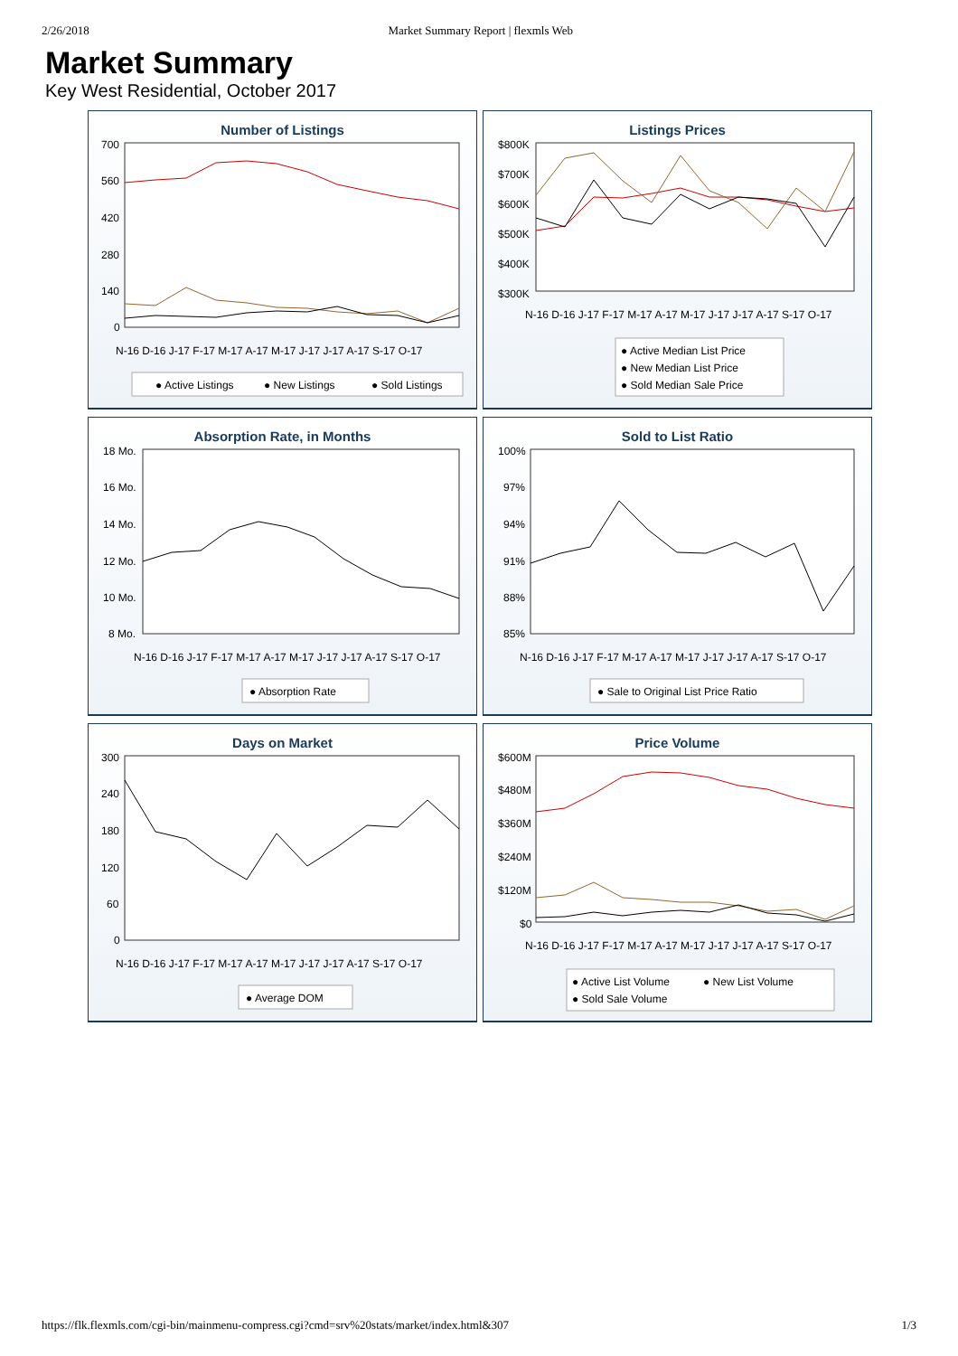2/26/2018 Market Summary Report | flexmls Web
Market Summary
Key West Residential, October 2017
Number of Listings
700
560
420
280
140
0
N-16 D-16 J-17 F-17 M-17 A-17 M-17 J-17 J-17 A-17 S-17 O-17
● Active Listings
● New Listings
● Sold Listings
Listings Prices
$800K
$700K
$600K
$500K
$400K
$300K
N-16 D-16 J-17 F-17 M-17 A-17 M-17 J-17 J-17 A-17 S-17 O-17
● Active Median List Price
● New Median List Price
● Sold Median Sale Price
Absorption Rate, in Months
18 Mo.
16 Mo.
14 Mo.
12 Mo.
10 Mo.
8 Mo.
N-16 D-16 J-17 F-17 M-17 A-17 M-17 J-17 J-17 A-17 S-17 O-17
● Absorption Rate
Sold to List Ratio
100%
97%
94%
91%
88%
85%
N-16 D-16 J-17 F-17 M-17 A-17 M-17 J-17 J-17 A-17 S-17 O-17
● Sale to Original List Price Ratio
Days on Market
300
240
180
120
60
0
N-16 D-16 J-17 F-17 M-17 A-17 M-17 J-17 J-17 A-17 S-17 O-17
● Average DOM
Price Volume
$600M
$480M
$360M
$240M
$120M
$0
N-16 D-16 J-17 F-17 M-17 A-17 M-17 J-17 J-17 A-17 S-17 O-17
● Active List Volume
● New List Volume
● Sold Sale Volume
https://flk.flexmls.com/cgi-bin/mainmenu-compress.cgi?cmd=srv%20stats/market/index.html&307 1/3